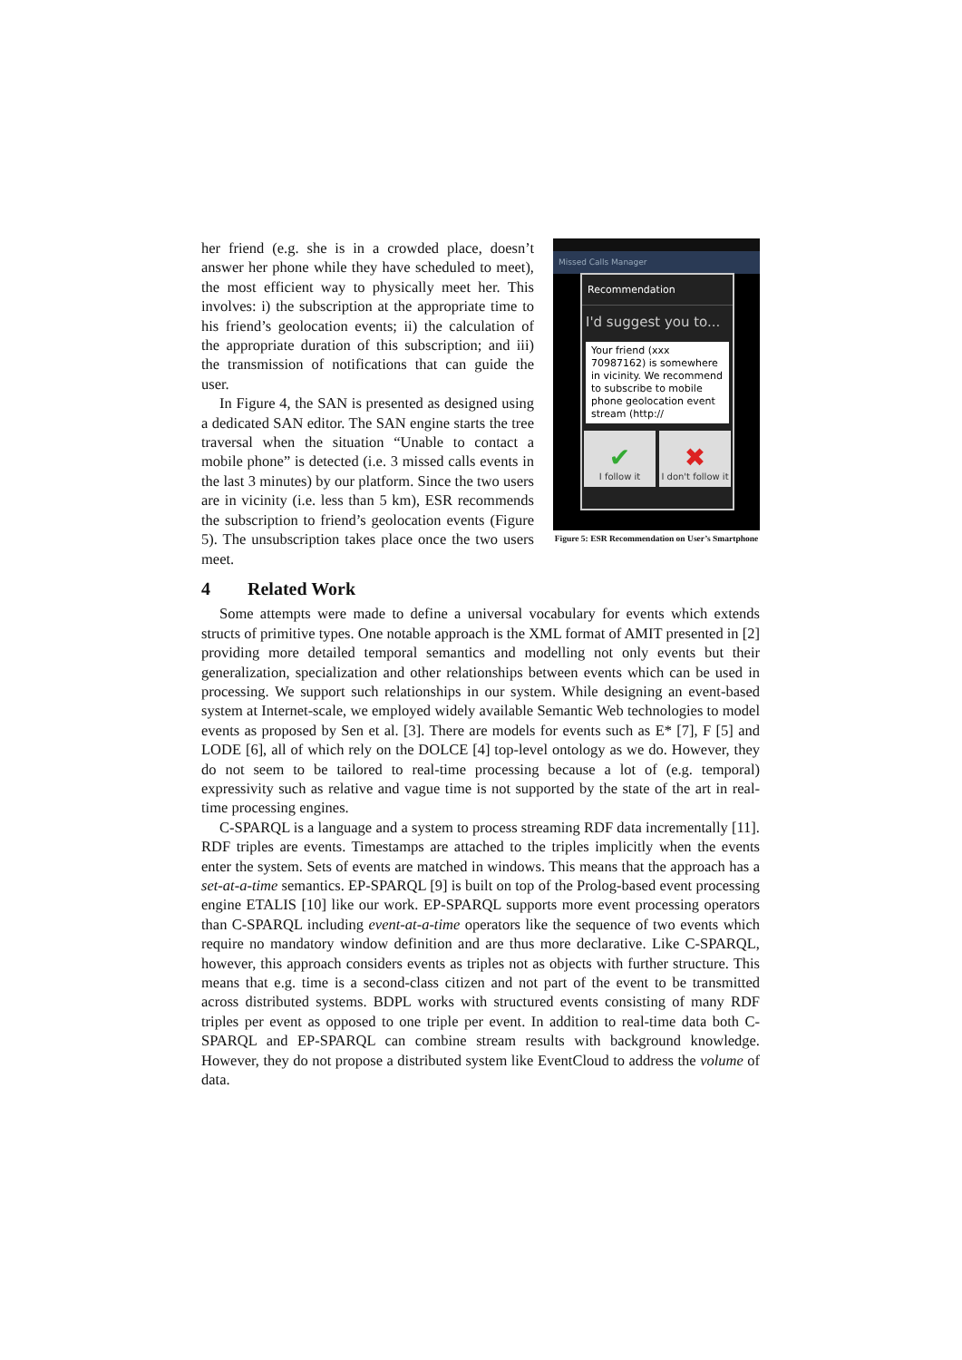her friend (e.g. she is in a crowded place, doesn’t answer her phone while they have scheduled to meet), the most efficient way to physically meet her. This involves: i) the subscription at the appropriate time to his friend’s geolocation events; ii) the calculation of the appropriate duration of this subscription; and iii) the transmission of notifications that can guide the user.
In Figure 4, the SAN is presented as designed using a dedicated SAN editor. The SAN engine starts the tree traversal when the situation “Unable to contact a mobile phone” is detected (i.e. 3 missed calls events in the last 3 minutes) by our platform. Since the two users are in vicinity (i.e. less than 5 km), ESR recommends the subscription to friend’s geolocation events (Figure 5). The unsubscription takes place once the two users meet.
Missed Calls Manager
Recommendation
I'd suggest you to...
Your friend (xxx 70987162) is somewhere in vicinity. We recommend to subscribe to mobile phone geolocation event stream (http://
✔
I follow it
✖
I don't follow it
Figure 5: ESR Recommendation on User’s Smartphone
4 Related Work
Some attempts were made to define a universal vocabulary for events which extends structs of primitive types. One notable approach is the XML format of AMIT presented in [2] providing more detailed temporal semantics and modelling not only events but their generalization, specialization and other relationships between events which can be used in processing. We support such relationships in our system. While designing an event-based system at Internet-scale, we employed widely available Semantic Web technologies to model events as proposed by Sen et al. [3]. There are models for events such as E* [7], F [5] and LODE [6], all of which rely on the DOLCE [4] top-level ontology as we do. However, they do not seem to be tailored to real-time processing because a lot of (e.g. temporal) expressivity such as relative and vague time is not supported by the state of the art in real-time processing engines.
C-SPARQL is a language and a system to process streaming RDF data incrementally [11]. RDF triples are events. Timestamps are attached to the triples implicitly when the events enter the system. Sets of events are matched in windows. This means that the approach has a set-at-a-time semantics. EP-SPARQL [9] is built on top of the Prolog-based event processing engine ETALIS [10] like our work. EP-SPARQL supports more event processing operators than C-SPARQL including event-at-a-time operators like the sequence of two events which require no mandatory window definition and are thus more declarative. Like C-SPARQL, however, this approach considers events as triples not as objects with further structure. This means that e.g. time is a second-class citizen and not part of the event to be transmitted across distributed systems. BDPL works with structured events consisting of many RDF triples per event as opposed to one triple per event. In addition to real-time data both C-SPARQL and EP-SPARQL can combine stream results with background knowledge. However, they do not propose a distributed system like EventCloud to address the volume of data.